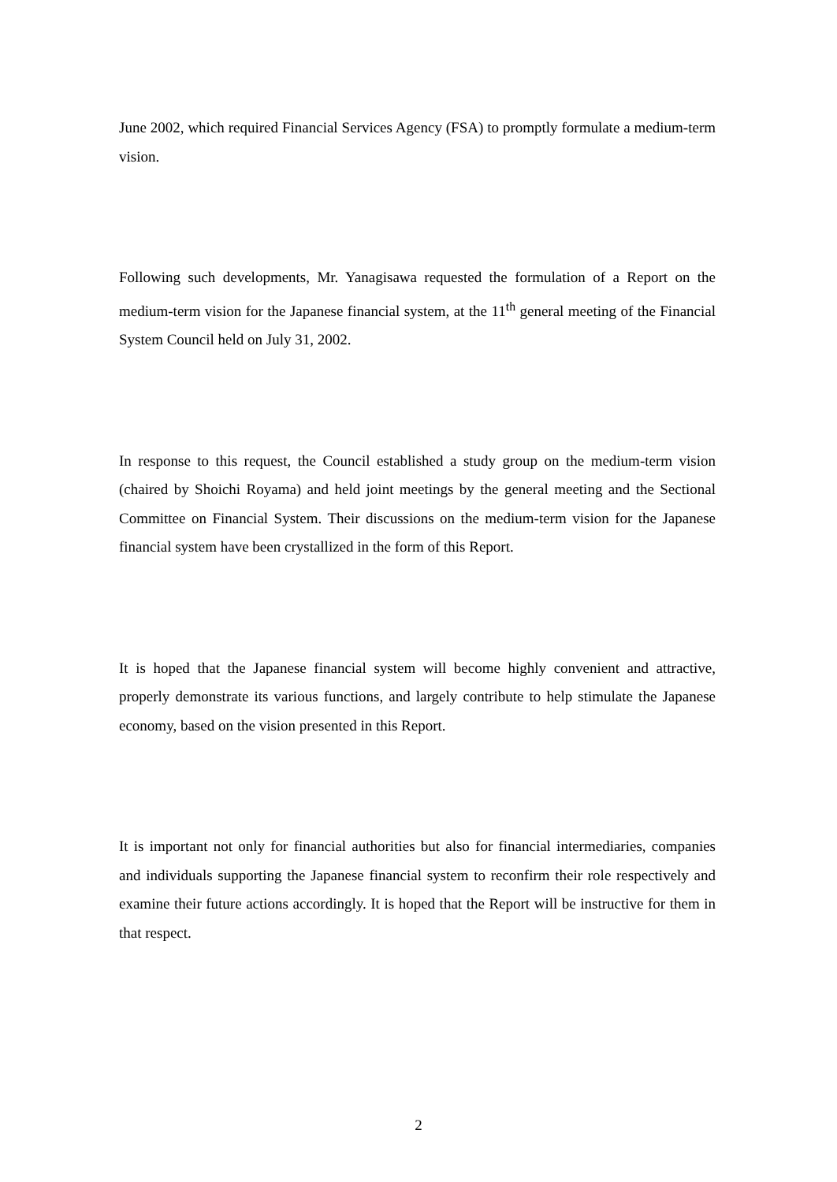June 2002, which required Financial Services Agency (FSA) to promptly formulate a medium-term vision.
Following such developments, Mr. Yanagisawa requested the formulation of a Report on the medium-term vision for the Japanese financial system, at the 11<sup>th</sup> general meeting of the Financial System Council held on July 31, 2002.
In response to this request, the Council established a study group on the medium-term vision (chaired by Shoichi Royama) and held joint meetings by the general meeting and the Sectional Committee on Financial System. Their discussions on the medium-term vision for the Japanese financial system have been crystallized in the form of this Report.
It is hoped that the Japanese financial system will become highly convenient and attractive, properly demonstrate its various functions, and largely contribute to help stimulate the Japanese economy, based on the vision presented in this Report.
It is important not only for financial authorities but also for financial intermediaries, companies and individuals supporting the Japanese financial system to reconfirm their role respectively and examine their future actions accordingly. It is hoped that the Report will be instructive for them in that respect.
2